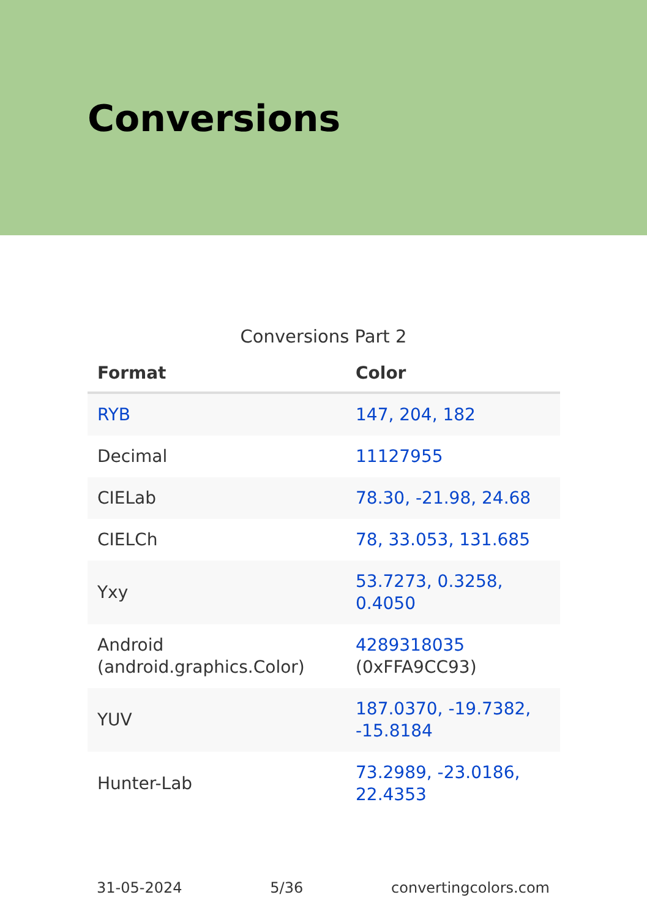Conversions
Conversions Part 2
| Format | Color |
| --- | --- |
| RYB | 147, 204, 182 |
| Decimal | 11127955 |
| CIELab | 78.30, -21.98, 24.68 |
| CIELCh | 78, 33.053, 131.685 |
| Yxy | 53.7273, 0.3258, 0.4050 |
| Android (android.graphics.Color) | 4289318035 (0xFFA9CC93) |
| YUV | 187.0370, -19.7382, -15.8184 |
| Hunter-Lab | 73.2989, -23.0186, 22.4353 |
31-05-2024 5/36 convertingcolors.com